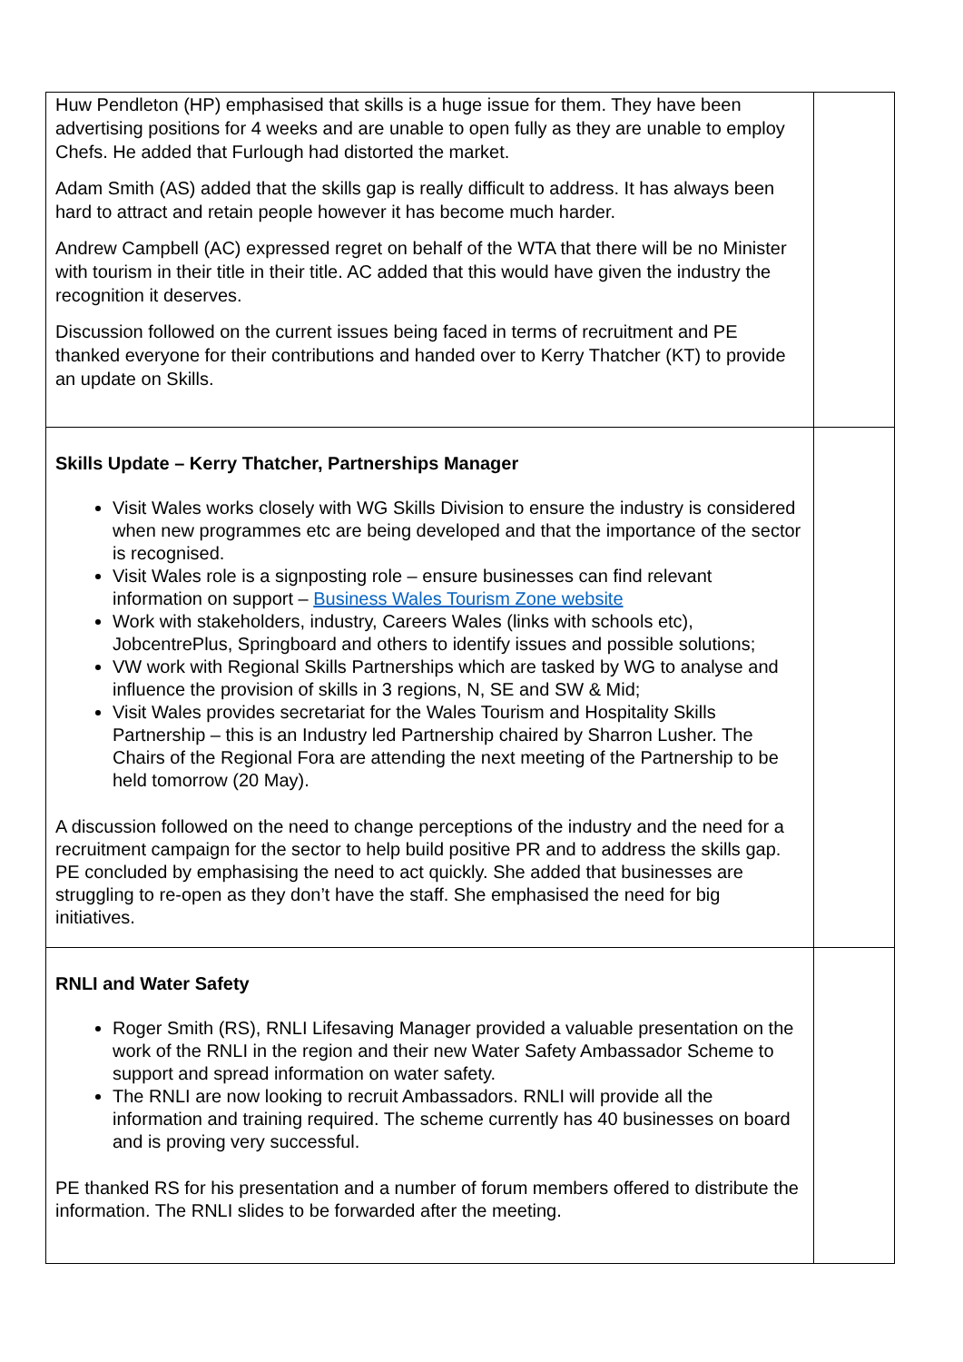| Huw Pendleton (HP) emphasised that skills is a huge issue for them. They have been advertising positions for 4 weeks and are unable to open fully as they are unable to employ Chefs. He added that Furlough had distorted the market. Adam Smith (AS) added that the skills gap is really difficult to address. It has always been hard to attract and retain people however it has become much harder. Andrew Campbell (AC) expressed regret on behalf of the WTA that there will be no Minister with tourism in their title in their title. AC added that this would have given the industry the recognition it deserves. Discussion followed on the current issues being faced in terms of recruitment and PE thanked everyone for their contributions and handed over to Kerry Thatcher (KT) to provide an update on Skills. | |
| Skills Update – Kerry Thatcher, Partnerships Manager Visit Wales works closely with WG Skills Division to ensure the industry is considered when new programmes etc are being developed and that the importance of the sector is recognised. Visit Wales role is a signposting role – ensure businesses can find relevant information on support – Business Wales Tourism Zone website Work with stakeholders, industry, Careers Wales (links with schools etc), JobcentrePlus, Springboard and others to identify issues and possible solutions; VW work with Regional Skills Partnerships which are tasked by WG to analyse and influence the provision of skills in 3 regions, N, SE and SW & Mid; Visit Wales provides secretariat for the Wales Tourism and Hospitality Skills Partnership – this is an Industry led Partnership chaired by Sharron Lusher. The Chairs of the Regional Fora are attending the next meeting of the Partnership to be held tomorrow (20 May). A discussion followed on the need to change perceptions of the industry and the need for a recruitment campaign for the sector to help build positive PR and to address the skills gap. PE concluded by emphasising the need to act quickly. She added that businesses are struggling to re-open as they don’t have the staff. She emphasised the need for big initiatives. | |
| RNLI and Water Safety Roger Smith (RS), RNLI Lifesaving Manager provided a valuable presentation on the work of the RNLI in the region and their new Water Safety Ambassador Scheme to support and spread information on water safety. The RNLI are now looking to recruit Ambassadors. RNLI will provide all the information and training required. The scheme currently has 40 businesses on board and is proving very successful. PE thanked RS for his presentation and a number of forum members offered to distribute the information. The RNLI slides to be forwarded after the meeting. | |